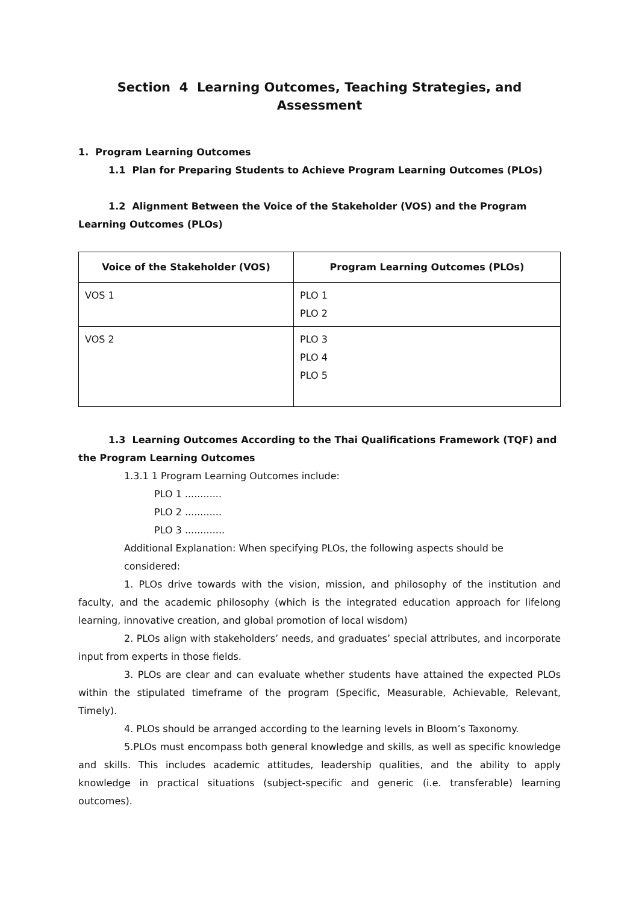Section 4 Learning Outcomes, Teaching Strategies, and Assessment
1. Program Learning Outcomes
1.1 Plan for Preparing Students to Achieve Program Learning Outcomes (PLOs)
1.2 Alignment Between the Voice of the Stakeholder (VOS) and the Program Learning Outcomes (PLOs)
| Voice of the Stakeholder (VOS) | Program Learning Outcomes (PLOs) |
| --- | --- |
| VOS 1 | PLO 1 PLO 2 |
| VOS 2 | PLO 3 PLO 4 PLO 5 |
1.3 Learning Outcomes According to the Thai Qualifications Framework (TQF) and the Program Learning Outcomes
1.3.1 1 Program Learning Outcomes include:
PLO 1 ............
PLO 2 ............
PLO 3 .............
Additional Explanation: When specifying PLOs, the following aspects should be considered:
1. PLOs drive towards with the vision, mission, and philosophy of the institution and faculty, and the academic philosophy (which is the integrated education approach for lifelong learning, innovative creation, and global promotion of local wisdom)
2. PLOs align with stakeholders’ needs, and graduates’ special attributes, and incorporate input from experts in those fields.
3. PLOs are clear and can evaluate whether students have attained the expected PLOs within the stipulated timeframe of the program (Specific, Measurable, Achievable, Relevant, Timely).
4. PLOs should be arranged according to the learning levels in Bloom’s Taxonomy.
5.PLOs must encompass both general knowledge and skills, as well as specific knowledge and skills. This includes academic attitudes, leadership qualities, and the ability to apply knowledge in practical situations (subject-specific and generic (i.e. transferable) learning outcomes).